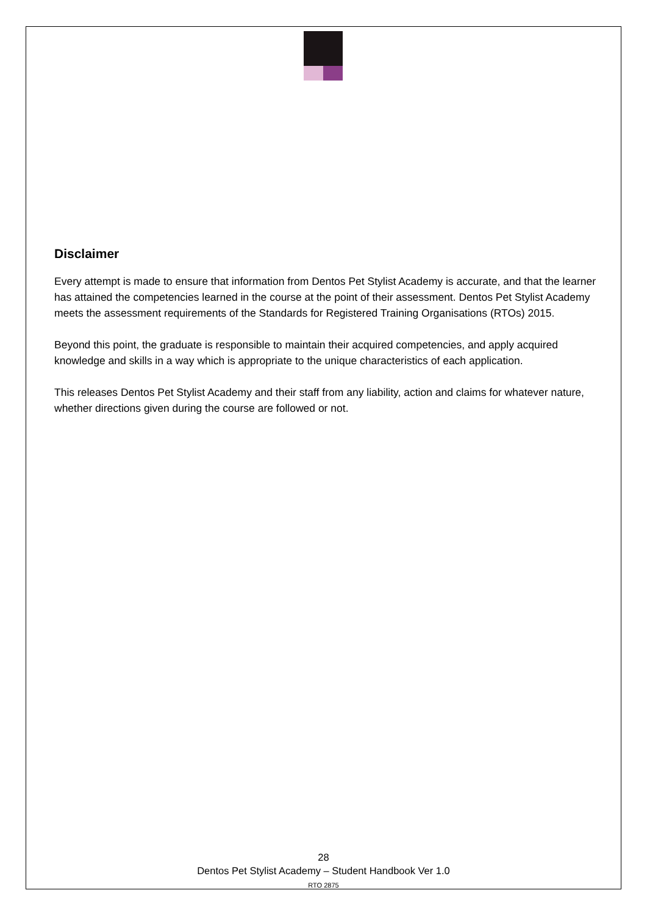Disclaimer
Every attempt is made to ensure that information from Dentos Pet Stylist Academy is accurate, and that the learner has attained the competencies learned in the course at the point of their assessment. Dentos Pet Stylist Academy meets the assessment requirements of the Standards for Registered Training Organisations (RTOs) 2015.
Beyond this point, the graduate is responsible to maintain their acquired competencies, and apply acquired knowledge and skills in a way which is appropriate to the unique characteristics of each application.
This releases Dentos Pet Stylist Academy and their staff from any liability, action and claims for whatever nature, whether directions given during the course are followed or not.
28
Dentos Pet Stylist Academy – Student Handbook Ver 1.0
RTO 2875